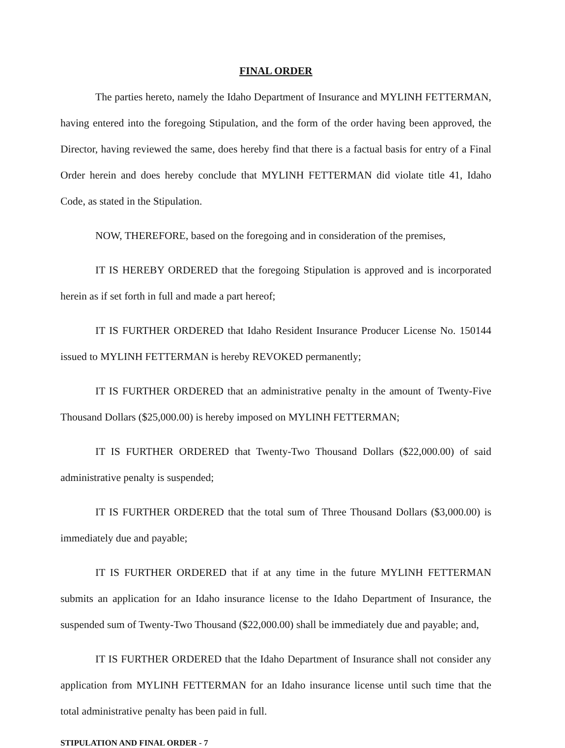FINAL ORDER
The parties hereto, namely the Idaho Department of Insurance and MYLINH FETTERMAN, having entered into the foregoing Stipulation, and the form of the order having been approved, the Director, having reviewed the same, does hereby find that there is a factual basis for entry of a Final Order herein and does hereby conclude that MYLINH FETTERMAN did violate title 41, Idaho Code, as stated in the Stipulation.
NOW, THEREFORE, based on the foregoing and in consideration of the premises,
IT IS HEREBY ORDERED that the foregoing Stipulation is approved and is incorporated herein as if set forth in full and made a part hereof;
IT IS FURTHER ORDERED that Idaho Resident Insurance Producer License No. 150144 issued to MYLINH FETTERMAN is hereby REVOKED permanently;
IT IS FURTHER ORDERED that an administrative penalty in the amount of Twenty-Five Thousand Dollars ($25,000.00) is hereby imposed on MYLINH FETTERMAN;
IT IS FURTHER ORDERED that Twenty-Two Thousand Dollars ($22,000.00) of said administrative penalty is suspended;
IT IS FURTHER ORDERED that the total sum of Three Thousand Dollars ($3,000.00) is immediately due and payable;
IT IS FURTHER ORDERED that if at any time in the future MYLINH FETTERMAN submits an application for an Idaho insurance license to the Idaho Department of Insurance, the suspended sum of Twenty-Two Thousand ($22,000.00) shall be immediately due and payable; and,
IT IS FURTHER ORDERED that the Idaho Department of Insurance shall not consider any application from MYLINH FETTERMAN for an Idaho insurance license until such time that the total administrative penalty has been paid in full.
STIPULATION AND FINAL ORDER - 7